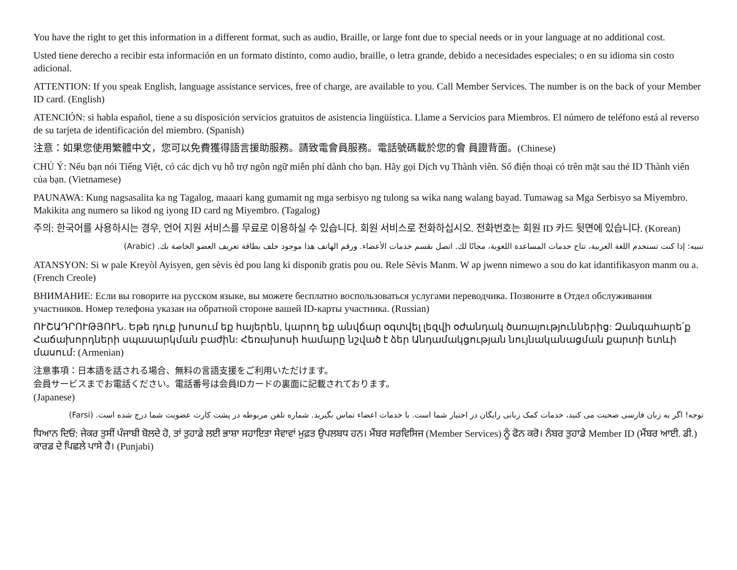You have the right to get this information in a different format, such as audio, Braille, or large font due to special needs or in your language at no additional cost.
Usted tiene derecho a recibir esta información en un formato distinto, como audio, braille, o letra grande, debido a necesidades especiales; o en su idioma sin costo adicional.
ATTENTION: If you speak English, language assistance services, free of charge, are available to you. Call Member Services. The number is on the back of your Member ID card. (English)
ATENCIÓN: si habla español, tiene a su disposición servicios gratuitos de asistencia lingüística. Llame a Servicios para Miembros. El número de teléfono está al reverso de su tarjeta de identificación del miembro. (Spanish)
注意：如果您使用繁體中文，您可以免費獲得語言援助服務。請致電會員服務。電話號碼載於您的會 員證背面。(Chinese)
CHÚ Ý: Nếu bạn nói Tiếng Việt, có các dịch vụ hỗ trợ ngôn ngữ miễn phí dành cho bạn. Hãy gọi Dịch vụ Thành viên. Số điện thoại có trên mặt sau thẻ ID Thành viên của bạn. (Vietnamese)
PAUNAWA: Kung nagsasalita ka ng Tagalog, maaari kang gumamit ng mga serbisyo ng tulong sa wika nang walang bayad. Tumawag sa Mga Serbisyo sa Miyembro. Makikita ang numero sa likod ng iyong ID card ng Miyembro. (Tagalog)
주의: 한국어를 사용하시는 경우, 언어 지원 서비스를 무료로 이용하실 수 있습니다. 회원 서비스로 전화하십시오. 전화번호는 회원 ID 카드 뒷면에 있습니다. (Korean)
تنبيه: إذا كنت تستخدم اللغة العربية، تتاح خدمات المساعدة اللغوية، مجانًا لك. اتصل بقسم خدمات الأعضاء. ورقم الهاتف هذا موجود خلف بطاقة تعريف العضو الخاصة بك. (Arabic)
ATANSYON: Si w pale Kreyòl Ayisyen, gen sèvis èd pou lang ki disponib gratis pou ou. Rele Sèvis Manm. W ap jwenn nimewo a sou do kat idantifikasyon manm ou a. (French Creole)
ВНИМАНИЕ: Если вы говорите на русском языке, вы можете бесплатно воспользоваться услугами переводчика. Позвоните в Отдел обслуживания участников. Номер телефона указан на обратной стороне вашей ID-карты участника. (Russian)
ՈՒՇԱԴՐՈՒԹՅՈՒՆ. Եթե դուք խոսում եք հայերեն, կարող եք անվճար օգտվել լեզվի օժանդակ ծառայություններից: Զանգահարե՛ք Հաճախորդների սպասարկման բաժին: Հեռախոսի համարը նշված է ձեր Անդամակցության նույնականացման քարտի ետևի մասում: (Armenian)
注意事項：日本語を話される場合、無料の言語支援をご利用いただけます。
会員サービスまでお電話ください。電話番号は会員IDカードの裏面に記載されております。
(Japanese)
توجه! اگر به زبان فارسی صحبت می کنید، خدمات کمک زبانی رایگان در اختیار شما است. با خدمات اعضاء تماس بگیرید. شماره تلفن مربوطه در پشت کارت عضویت شما درج شده است. (Farsi)
ਧਿਆਨ ਦਿਓ: ਜੇਕਰ ਤੁਸੀਂ ਪੰਜਾਬੀ ਬੋਲਦੇ ਹੋ, ਤਾਂ ਤੁਹਾਡੇ ਲਈ ਭਾਸ਼ਾ ਸਹਾਇਤਾ ਸੇਵਾਵਾਂ ਮੁਫ਼ਤ ਉਪਲਬਧ ਹਨ। ਮੈਂਬਰ ਸਰਵਿਸਿਜ (Member Services) ਨੂੰ ਫੋਨ ਕਰੋ। ਨੰਬਰ ਤੁਹਾਡੇ Member ID (ਮੈਂਬਰ ਆਈ. ਡੀ.) ਕਾਰਡ ਦੇ ਪਿਛਲੇ ਪਾਸੇ ਹੈ। (Punjabi)